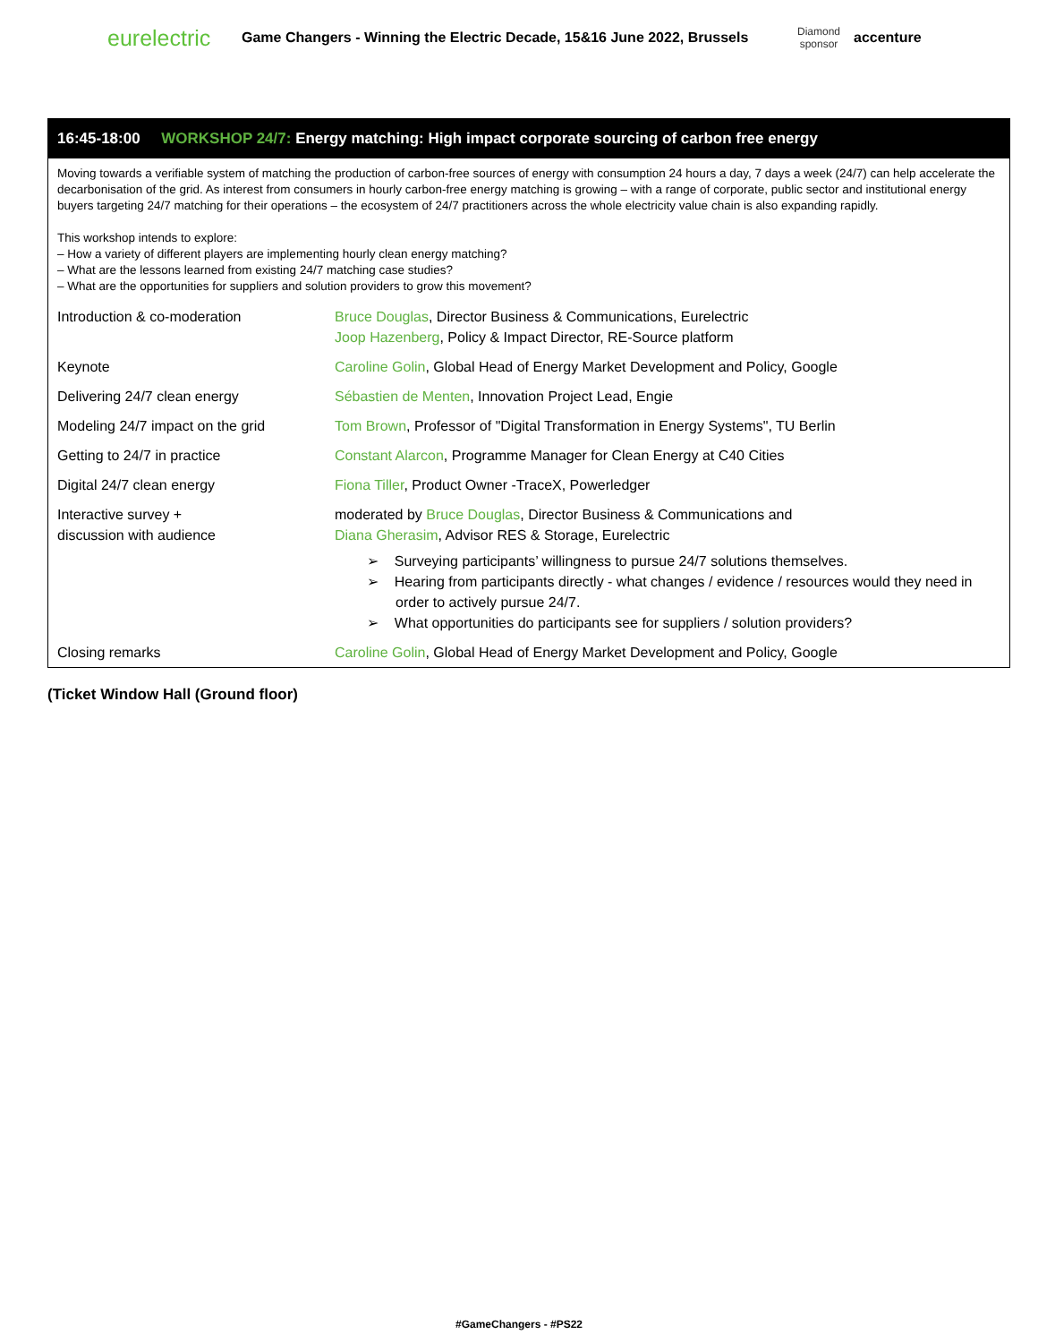eurelectric
Game Changers - Winning the Electric Decade, 15&16 June 2022, Brussels
Diamond sponsor
accenture
16:45-18:00 WORKSHOP 24/7: Energy matching: High impact corporate sourcing of carbon free energy
Moving towards a verifiable system of matching the production of carbon-free sources of energy with consumption 24 hours a day, 7 days a week (24/7) can help accelerate the decarbonisation of the grid. As interest from consumers in hourly carbon-free energy matching is growing – with a range of corporate, public sector and institutional energy buyers targeting 24/7 matching for their operations – the ecosystem of 24/7 practitioners across the whole electricity value chain is also expanding rapidly.
This workshop intends to explore:
– How a variety of different players are implementing hourly clean energy matching?
– What are the lessons learned from existing 24/7 matching case studies?
– What are the opportunities for suppliers and solution providers to grow this movement?
| Introduction & co-moderation | Bruce Douglas , Director Business & Communications, Eurelectric Joop Hazenberg , Policy & Impact Director, RE-Source platform |
| Keynote | Caroline Golin , Global Head of Energy Market Development and Policy, Google |
| Delivering 24/7 clean energy | Sébastien de Menten , Innovation Project Lead, Engie |
| Modeling 24/7 impact on the grid | Tom Brown , Professor of "Digital Transformation in Energy Systems", TU Berlin |
| Getting to 24/7 in practice | Constant Alarcon , Programme Manager for Clean Energy at C40 Cities |
| Digital 24/7 clean energy | Fiona Tiller , Product Owner -TraceX, Powerledger |
| Interactive survey + discussion with audience | moderated by Bruce Douglas , Director Business & Communications and Diana Gherasim , Advisor RES & Storage, Eurelectric ➢ Surveying participants’ willingness to pursue 24/7 solutions themselves. ➢ Hearing from participants directly - what changes / evidence / resources would they need in order to actively pursue 24/7. ➢ What opportunities do participants see for suppliers / solution providers? |
| Closing remarks | Caroline Golin , Global Head of Energy Market Development and Policy, Google |
(Ticket Window Hall (Ground floor)
#GameChangers - #PS22